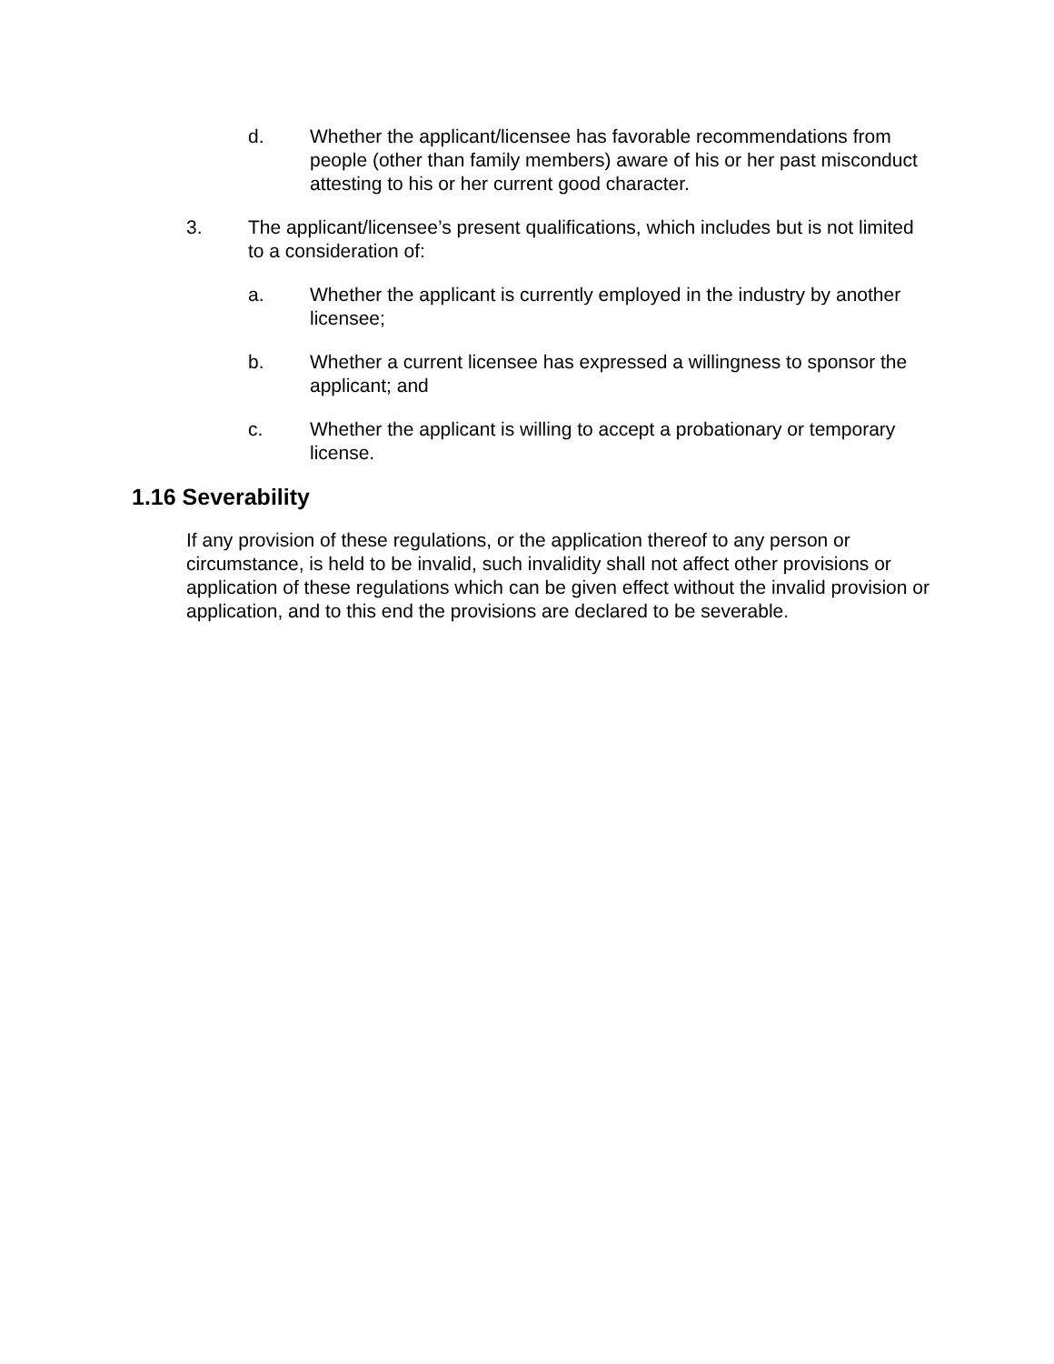d. Whether the applicant/licensee has favorable recommendations from people (other than family members) aware of his or her past misconduct attesting to his or her current good character.
3. The applicant/licensee’s present qualifications, which includes but is not limited to a consideration of:
a. Whether the applicant is currently employed in the industry by another licensee;
b. Whether a current licensee has expressed a willingness to sponsor the applicant; and
c. Whether the applicant is willing to accept a probationary or temporary license.
1.16 Severability
If any provision of these regulations, or the application thereof to any person or circumstance, is held to be invalid, such invalidity shall not affect other provisions or application of these regulations which can be given effect without the invalid provision or application, and to this end the provisions are declared to be severable.